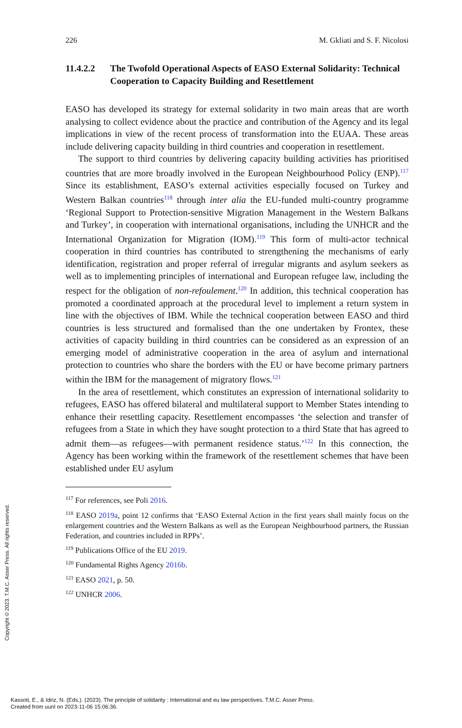226 M. Gkliati and S. F. Nicolosi
11.4.2.2 The Twofold Operational Aspects of EASO External Solidarity: Technical Cooperation to Capacity Building and Resettlement
EASO has developed its strategy for external solidarity in two main areas that are worth analysing to collect evidence about the practice and contribution of the Agency and its legal implications in view of the recent process of transformation into the EUAA. These areas include delivering capacity building in third countries and cooperation in resettlement.
The support to third countries by delivering capacity building activities has prioritised countries that are more broadly involved in the European Neighbourhood Policy (ENP).<sup>117</sup> Since its establishment, EASO’s external activities especially focused on Turkey and Western Balkan countries<sup>118</sup> through inter alia the EU-funded multi-country programme ‘Regional Support to Protection-sensitive Migration Management in the Western Balkans and Turkey’, in cooperation with international organisations, including the UNHCR and the International Organization for Migration (IOM).<sup>119</sup> This form of multi-actor technical cooperation in third countries has contributed to strengthening the mechanisms of early identification, registration and proper referral of irregular migrants and asylum seekers as well as to implementing principles of international and European refugee law, including the respect for the obligation of non-refoulement.<sup>120</sup> In addition, this technical cooperation has promoted a coordinated approach at the procedural level to implement a return system in line with the objectives of IBM. While the technical cooperation between EASO and third countries is less structured and formalised than the one undertaken by Frontex, these activities of capacity building in third countries can be considered as an expression of an emerging model of administrative cooperation in the area of asylum and international protection to countries who share the borders with the EU or have become primary partners within the IBM for the management of migratory flows.<sup>121</sup>
In the area of resettlement, which constitutes an expression of international solidarity to refugees, EASO has offered bilateral and multilateral support to Member States intending to enhance their resettling capacity. Resettlement encompasses ‘the selection and transfer of refugees from a State in which they have sought protection to a third State that has agreed to admit them—as refugees—with permanent residence status.’<sup>122</sup> In this connection, the Agency has been working within the framework of the resettlement schemes that have been established under EU asylum
<sup>117</sup> For references, see Poli 2016.
<sup>118</sup> EASO 2019a, point 12 confirms that ‘EASO External Action in the first years shall mainly focus on the enlargement countries and the Western Balkans as well as the European Neighbourhood partners, the Russian Federation, and countries included in RPPs’.
<sup>119</sup> Publications Office of the EU 2019.
<sup>120</sup> Fundamental Rights Agency 2016b.
<sup>121</sup> EASO 2021, p. 50.
<sup>122</sup> UNHCR 2006.
Copyright © 2023. T.M.C. Asser Press. All rights reserved.
Kassoti, E., & Idriz, N. (Eds.). (2023). The principle of solidarity : International and eu law perspectives. T.M.C. Asser Press.
Created from uunl on 2023-11-06 15:06:36.